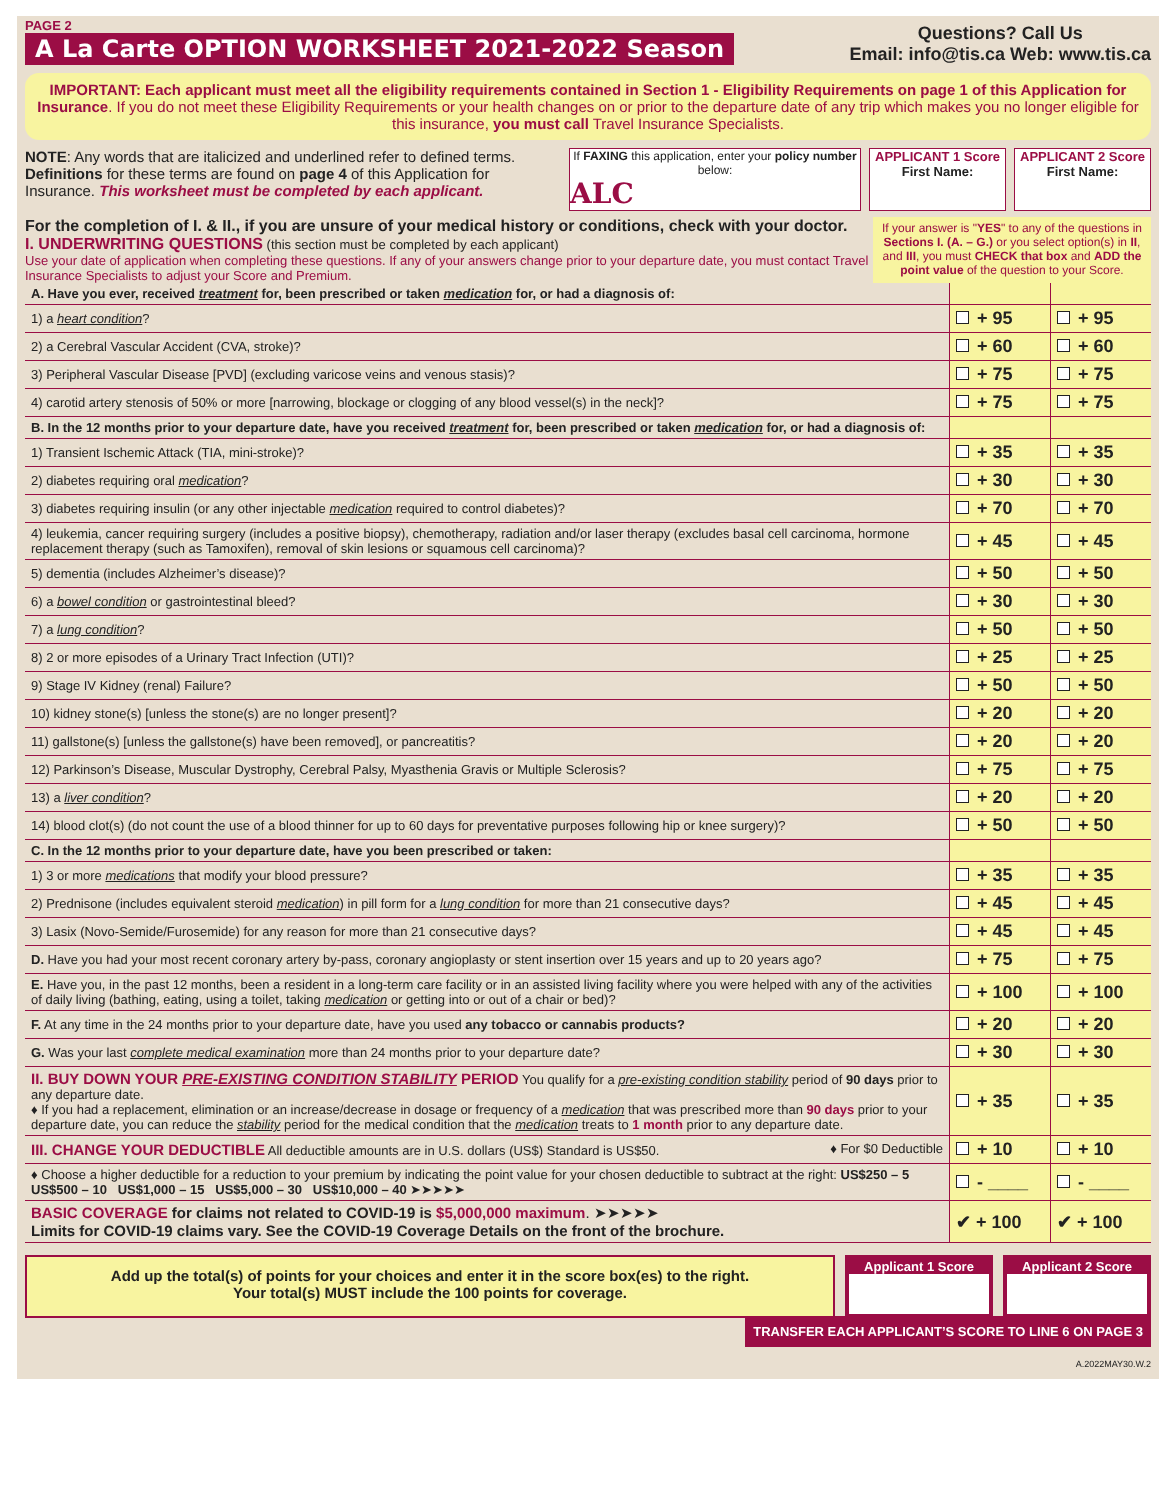PAGE 2
A La Carte OPTION WORKSHEET 2021-2022 Season
Questions? Call Us
Email: info@tis.ca Web: www.tis.ca
IMPORTANT: Each applicant must meet all the eligibility requirements contained in Section 1 - Eligibility Requirements on page 1 of this Application for Insurance. If you do not meet these Eligibility Requirements or your health changes on or prior to the departure date of any trip which makes you no longer eligible for this insurance, you must call Travel Insurance Specialists.
NOTE: Any words that are italicized and underlined refer to defined terms. Definitions for these terms are found on page 4 of this Application for Insurance. This worksheet must be completed by each applicant.
If FAXING this application, enter your policy number below:
ALC
APPLICANT 1 Score
First Name:
APPLICANT 2 Score
First Name:
For the completion of I. & II., if you are unsure of your medical history or conditions, check with your doctor.
I. UNDERWRITING QUESTIONS (this section must be completed by each applicant)
Use your date of application when completing these questions. If any of your answers change prior to your departure date, you must contact Travel Insurance Specialists to adjust your Score and Premium.
If your answer is "YES" to any of the questions in Sections I. (A. – G.) or you select option(s) in II, and III, you must CHECK that box and ADD the point value of the question to your Score.
| A. Have you ever, received treatment for, been prescribed or taken medication for, or had a diagnosis of: | | |
| 1) a heart condition ? | + 95 | + 95 |
| 2) a Cerebral Vascular Accident (CVA, stroke)? | + 60 | + 60 |
| 3) Peripheral Vascular Disease [PVD] (excluding varicose veins and venous stasis)? | + 75 | + 75 |
| 4) carotid artery stenosis of 50% or more [narrowing, blockage or clogging of any blood vessel(s) in the neck]? | + 75 | + 75 |
| B. In the 12 months prior to your departure date, have you received treatment for, been prescribed or taken medication for, or had a diagnosis of: | | |
| 1) Transient Ischemic Attack (TIA, mini-stroke)? | + 35 | + 35 |
| 2) diabetes requiring oral medication ? | + 30 | + 30 |
| 3) diabetes requiring insulin (or any other injectable medication required to control diabetes)? | + 70 | + 70 |
| 4) leukemia, cancer requiring surgery (includes a positive biopsy), chemotherapy, radiation and/or laser therapy (excludes basal cell carcinoma, hormone replacement therapy (such as Tamoxifen), removal of skin lesions or squamous cell carcinoma)? | + 45 | + 45 |
| 5) dementia (includes Alzheimer’s disease)? | + 50 | + 50 |
| 6) a bowel condition or gastrointestinal bleed? | + 30 | + 30 |
| 7) a lung condition ? | + 50 | + 50 |
| 8) 2 or more episodes of a Urinary Tract Infection (UTI)? | + 25 | + 25 |
| 9) Stage IV Kidney (renal) Failure? | + 50 | + 50 |
| 10) kidney stone(s) [unless the stone(s) are no longer present]? | + 20 | + 20 |
| 11) gallstone(s) [unless the gallstone(s) have been removed], or pancreatitis? | + 20 | + 20 |
| 12) Parkinson’s Disease, Muscular Dystrophy, Cerebral Palsy, Myasthenia Gravis or Multiple Sclerosis? | + 75 | + 75 |
| 13) a liver condition ? | + 20 | + 20 |
| 14) blood clot(s) (do not count the use of a blood thinner for up to 60 days for preventative purposes following hip or knee surgery)? | + 50 | + 50 |
| C. In the 12 months prior to your departure date, have you been prescribed or taken: | | |
| 1) 3 or more medications that modify your blood pressure? | + 35 | + 35 |
| 2) Prednisone (includes equivalent steroid medication ) in pill form for a lung condition for more than 21 consecutive days? | + 45 | + 45 |
| 3) Lasix (Novo-Semide/Furosemide) for any reason for more than 21 consecutive days? | + 45 | + 45 |
| D. Have you had your most recent coronary artery by-pass, coronary angioplasty or stent insertion over 15 years and up to 20 years ago? | + 75 | + 75 |
| E. Have you, in the past 12 months, been a resident in a long-term care facility or in an assisted living facility where you were helped with any of the activities of daily living (bathing, eating, using a toilet, taking medication or getting into or out of a chair or bed)? | + 100 | + 100 |
| F. At any time in the 24 months prior to your departure date, have you used any tobacco or cannabis products? | + 20 | + 20 |
| G. Was your last complete medical examination more than 24 months prior to your departure date? | + 30 | + 30 |
| II. BUY DOWN YOUR PRE-EXISTING CONDITION STABILITY PERIOD You qualify for a pre-existing condition stability period of 90 days prior to any departure date. ♦ If you had a replacement, elimination or an increase/decrease in dosage or frequency of a medication that was prescribed more than 90 days prior to your departure date, you can reduce the stability period for the medical condition that the medication treats to 1 month prior to any departure date. | + 35 | + 35 |
| III. CHANGE YOUR DEDUCTIBLE All deductible amounts are in U.S. dollars (US$) Standard is US$50. ♦ For $0 Deductible | + 10 | + 10 |
| ♦ Choose a higher deductible for a reduction to your premium by indicating the point value for your chosen deductible to subtract at the right: US$250 – 5 US$500 – 10 US$1,000 – 15 US$5,000 – 30 US$10,000 – 40 ➤➤➤➤➤ | - ____ | - ____ |
| BASIC COVERAGE for claims not related to COVID-19 is $5,000,000 maximum . ➤➤➤➤➤ Limits for COVID-19 claims vary. See the COVID-19 Coverage Details on the front of the brochure. | ✔ + 100 | ✔ + 100 |
Add up the total(s) of points for your choices and enter it in the score box(es) to the right.
Your total(s) MUST include the 100 points for coverage.
Applicant 1 Score Applicant 2 Score
TRANSFER EACH APPLICANT’S SCORE TO LINE 6 ON PAGE 3
A.2022MAY30.W.2